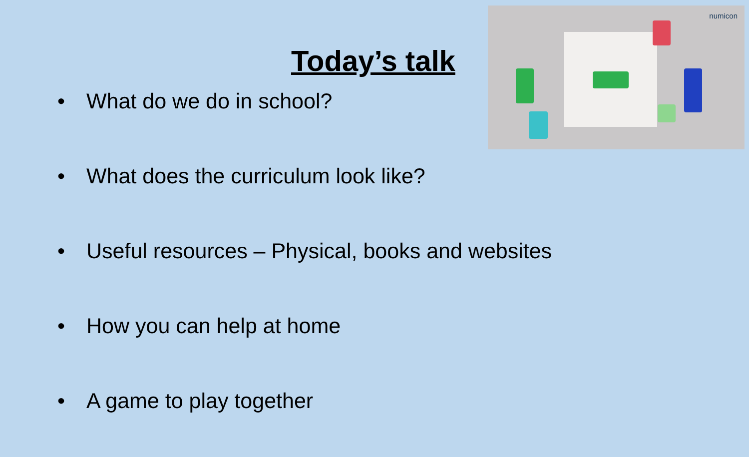Today’s talk
• What do we do in school?
• What does the curriculum look like?
• Useful resources – Physical, books and websites
• How you can help at home
• A game to play together
numicon